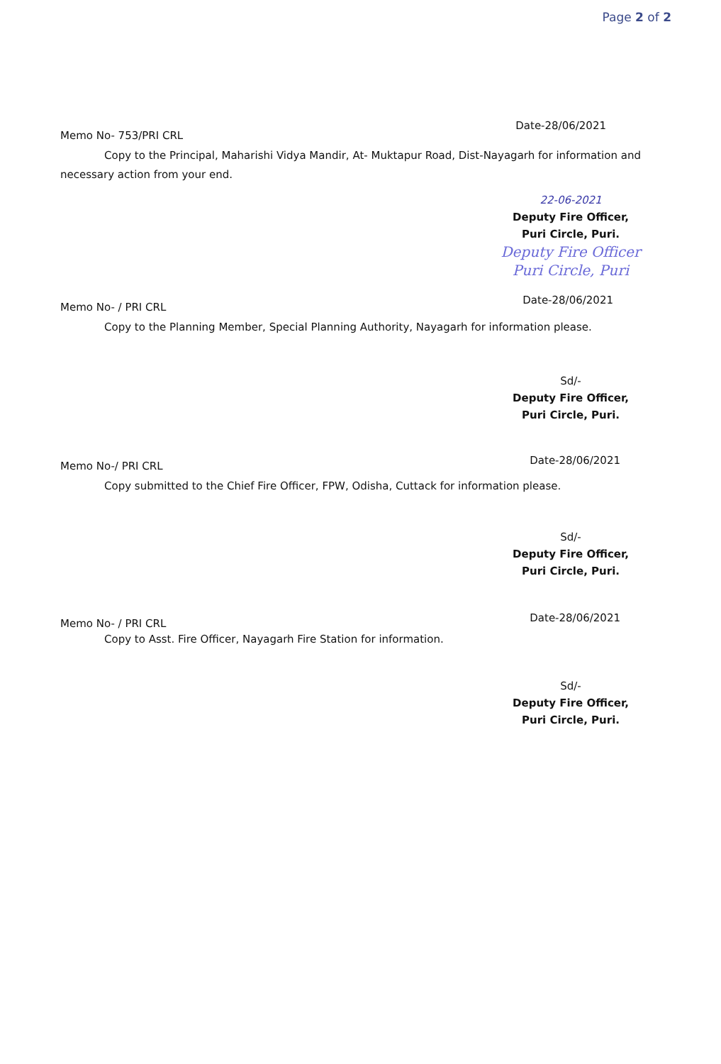Page 2 of 2
Memo No- 753/PRI CRL Date-28/06/2021
Copy to the Principal, Maharishi Vidya Mandir, At- Muktapur Road, Dist-Nayagarh for information and necessary action from your end.
22-06-2021
Deputy Fire Officer,
Puri Circle, Puri.
Deputy Fire Officer
Puri Circle, Puri
Memo No- / PRI CRL Date-28/06/2021
Copy to the Planning Member, Special Planning Authority, Nayagarh for information please.
Sd/-
Deputy Fire Officer,
Puri Circle, Puri.
Memo No-/ PRI CRL Date-28/06/2021
Copy submitted to the Chief Fire Officer, FPW, Odisha, Cuttack for information please.
Sd/-
Deputy Fire Officer,
Puri Circle, Puri.
Memo No- / PRI CRL Date-28/06/2021
Copy to Asst. Fire Officer, Nayagarh Fire Station for information.
Sd/-
Deputy Fire Officer,
Puri Circle, Puri.